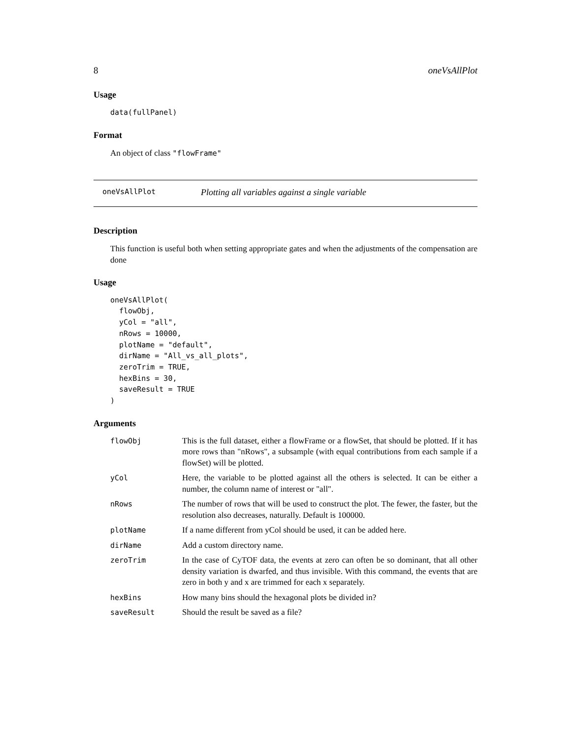8 oneVsAllPlot
Usage
data(fullPanel)
Format
An object of class "flowFrame"
oneVsAllPlot Plotting all variables against a single variable
Description
This function is useful both when setting appropriate gates and when the adjustments of the compensation are done
Usage
oneVsAllPlot(
  flowObj,
  yCol = "all",
  nRows = 10000,
  plotName = "default",
  dirName = "All_vs_all_plots",
  zeroTrim = TRUE,
  hexBins = 30,
  saveResult = TRUE
)
Arguments
| flowObj | This is the full dataset, either a flowFrame or a flowSet, that should be plotted. If it has more rows than "nRows", a subsample (with equal contributions from each sample if a flowSet) will be plotted. |
| yCol | Here, the variable to be plotted against all the others is selected. It can be either a number, the column name of interest or "all". |
| nRows | The number of rows that will be used to construct the plot. The fewer, the faster, but the resolution also decreases, naturally. Default is 100000. |
| plotName | If a name different from yCol should be used, it can be added here. |
| dirName | Add a custom directory name. |
| zeroTrim | In the case of CyTOF data, the events at zero can often be so dominant, that all other density variation is dwarfed, and thus invisible. With this command, the events that are zero in both y and x are trimmed for each x separately. |
| hexBins | How many bins should the hexagonal plots be divided in? |
| saveResult | Should the result be saved as a file? |